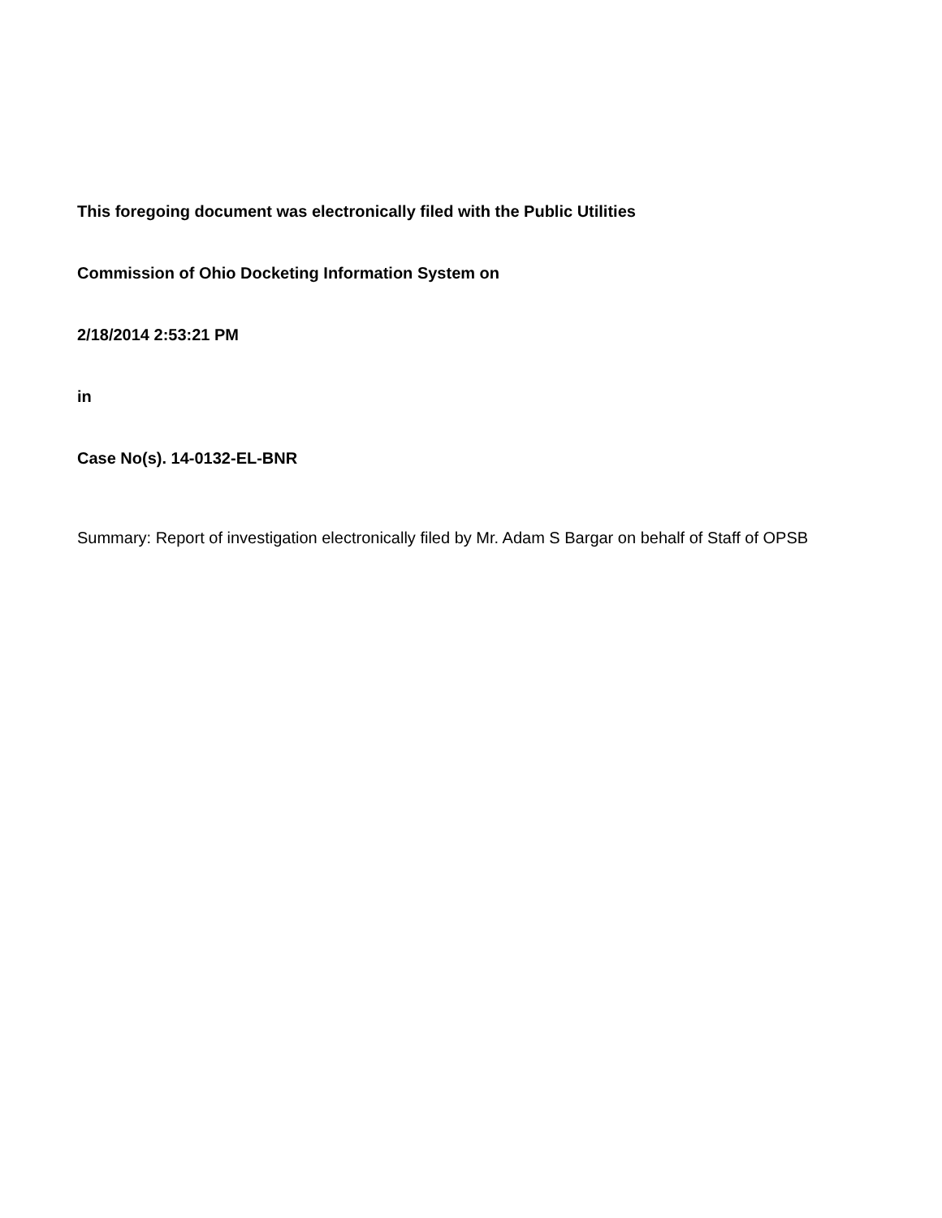This foregoing document was electronically filed with the Public Utilities
Commission of Ohio Docketing Information System on
2/18/2014 2:53:21 PM
in
Case No(s). 14-0132-EL-BNR
Summary: Report of investigation electronically filed by Mr. Adam S Bargar on behalf of Staff of OPSB